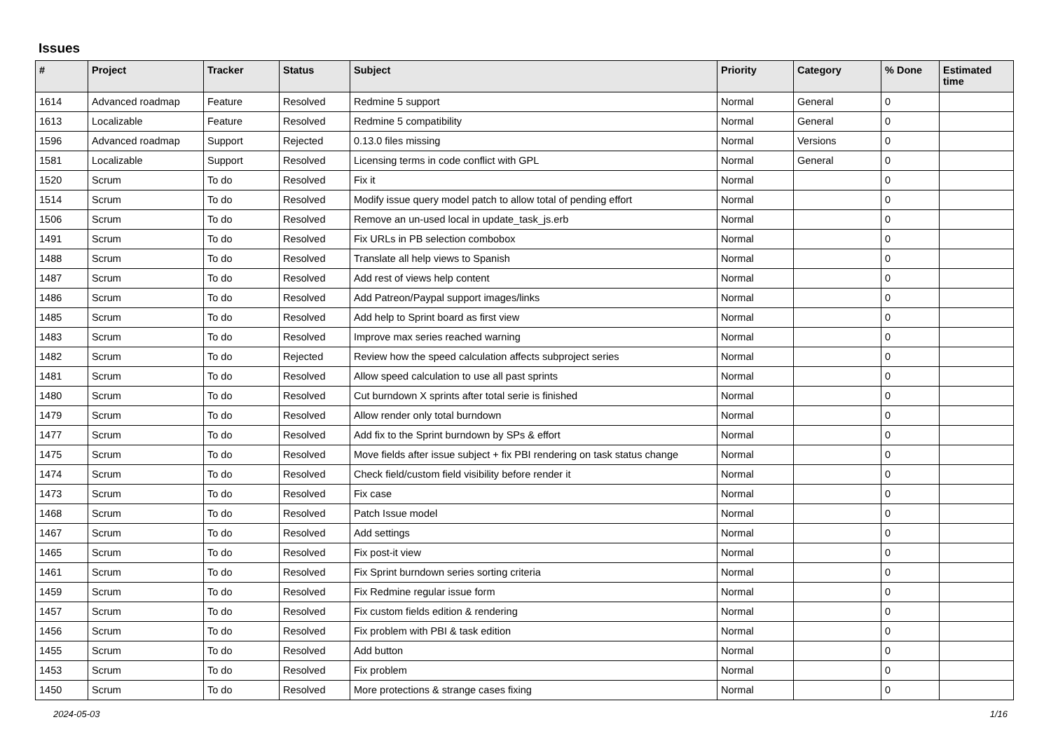Issues
| # | Project | Tracker | Status | Subject | Priority | Category | % Done | Estimated time |
| --- | --- | --- | --- | --- | --- | --- | --- | --- |
| 1614 | Advanced roadmap | Feature | Resolved | Redmine 5 support | Normal | General | 0 | |
| 1613 | Localizable | Feature | Resolved | Redmine 5 compatibility | Normal | General | 0 | |
| 1596 | Advanced roadmap | Support | Rejected | 0.13.0 files missing | Normal | Versions | 0 | |
| 1581 | Localizable | Support | Resolved | Licensing terms in code conflict with GPL | Normal | General | 0 | |
| 1520 | Scrum | To do | Resolved | Fix it | Normal | | 0 | |
| 1514 | Scrum | To do | Resolved | Modify issue query model patch to allow total of pending effort | Normal | | 0 | |
| 1506 | Scrum | To do | Resolved | Remove an un-used local in update_task_js.erb | Normal | | 0 | |
| 1491 | Scrum | To do | Resolved | Fix URLs in PB selection combobox | Normal | | 0 | |
| 1488 | Scrum | To do | Resolved | Translate all help views to Spanish | Normal | | 0 | |
| 1487 | Scrum | To do | Resolved | Add rest of views help content | Normal | | 0 | |
| 1486 | Scrum | To do | Resolved | Add Patreon/Paypal support images/links | Normal | | 0 | |
| 1485 | Scrum | To do | Resolved | Add help to Sprint board as first view | Normal | | 0 | |
| 1483 | Scrum | To do | Resolved | Improve max series reached warning | Normal | | 0 | |
| 1482 | Scrum | To do | Rejected | Review how the speed calculation affects subproject series | Normal | | 0 | |
| 1481 | Scrum | To do | Resolved | Allow speed calculation to use all past sprints | Normal | | 0 | |
| 1480 | Scrum | To do | Resolved | Cut burndown X sprints after total serie is finished | Normal | | 0 | |
| 1479 | Scrum | To do | Resolved | Allow render only total burndown | Normal | | 0 | |
| 1477 | Scrum | To do | Resolved | Add fix to the Sprint burndown by SPs & effort | Normal | | 0 | |
| 1475 | Scrum | To do | Resolved | Move fields after issue subject + fix PBI rendering on task status change | Normal | | 0 | |
| 1474 | Scrum | To do | Resolved | Check field/custom field visibility before render it | Normal | | 0 | |
| 1473 | Scrum | To do | Resolved | Fix case | Normal | | 0 | |
| 1468 | Scrum | To do | Resolved | Patch Issue model | Normal | | 0 | |
| 1467 | Scrum | To do | Resolved | Add settings | Normal | | 0 | |
| 1465 | Scrum | To do | Resolved | Fix post-it view | Normal | | 0 | |
| 1461 | Scrum | To do | Resolved | Fix Sprint burndown series sorting criteria | Normal | | 0 | |
| 1459 | Scrum | To do | Resolved | Fix Redmine regular issue form | Normal | | 0 | |
| 1457 | Scrum | To do | Resolved | Fix custom fields edition & rendering | Normal | | 0 | |
| 1456 | Scrum | To do | Resolved | Fix problem with PBI & task edition | Normal | | 0 | |
| 1455 | Scrum | To do | Resolved | Add button | Normal | | 0 | |
| 1453 | Scrum | To do | Resolved | Fix problem | Normal | | 0 | |
| 1450 | Scrum | To do | Resolved | More protections & strange cases fixing | Normal | | 0 | |
2024-05-03 1/16